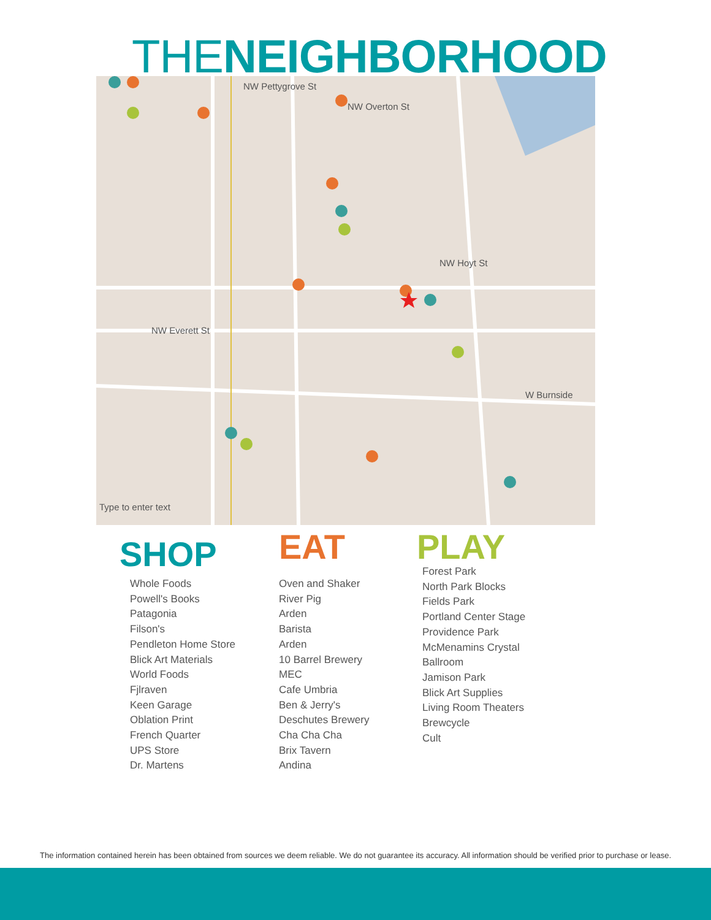THENEIGHBORHOOD
NW Pettygrove St
NW Overton St
NW Everett St
W Burnside
NW Hoyt St
Type to enter text
SHOP
Whole Foods
Powell's Books
Patagonia
Filson's
Pendleton Home Store
Blick Art Materials
World Foods
Fjlraven
Keen Garage
Oblation Print
French Quarter
UPS Store
Dr. Martens
EAT
Oven and Shaker
River Pig
Arden
Barista
Arden
10 Barrel Brewery
MEC
Cafe Umbria
Ben & Jerry's
Deschutes Brewery
Cha Cha Cha
Brix Tavern
Andina
PLAY
Forest Park
North Park Blocks
Fields Park
Portland Center Stage
Providence Park
McMenamins Crystal
Ballroom
Jamison Park
Blick Art Supplies
Living Room Theaters
Brewcycle
Cult
The information contained herein has been obtained from sources we deem reliable. We do not guarantee its accuracy. All information should be verified prior to purchase or lease.